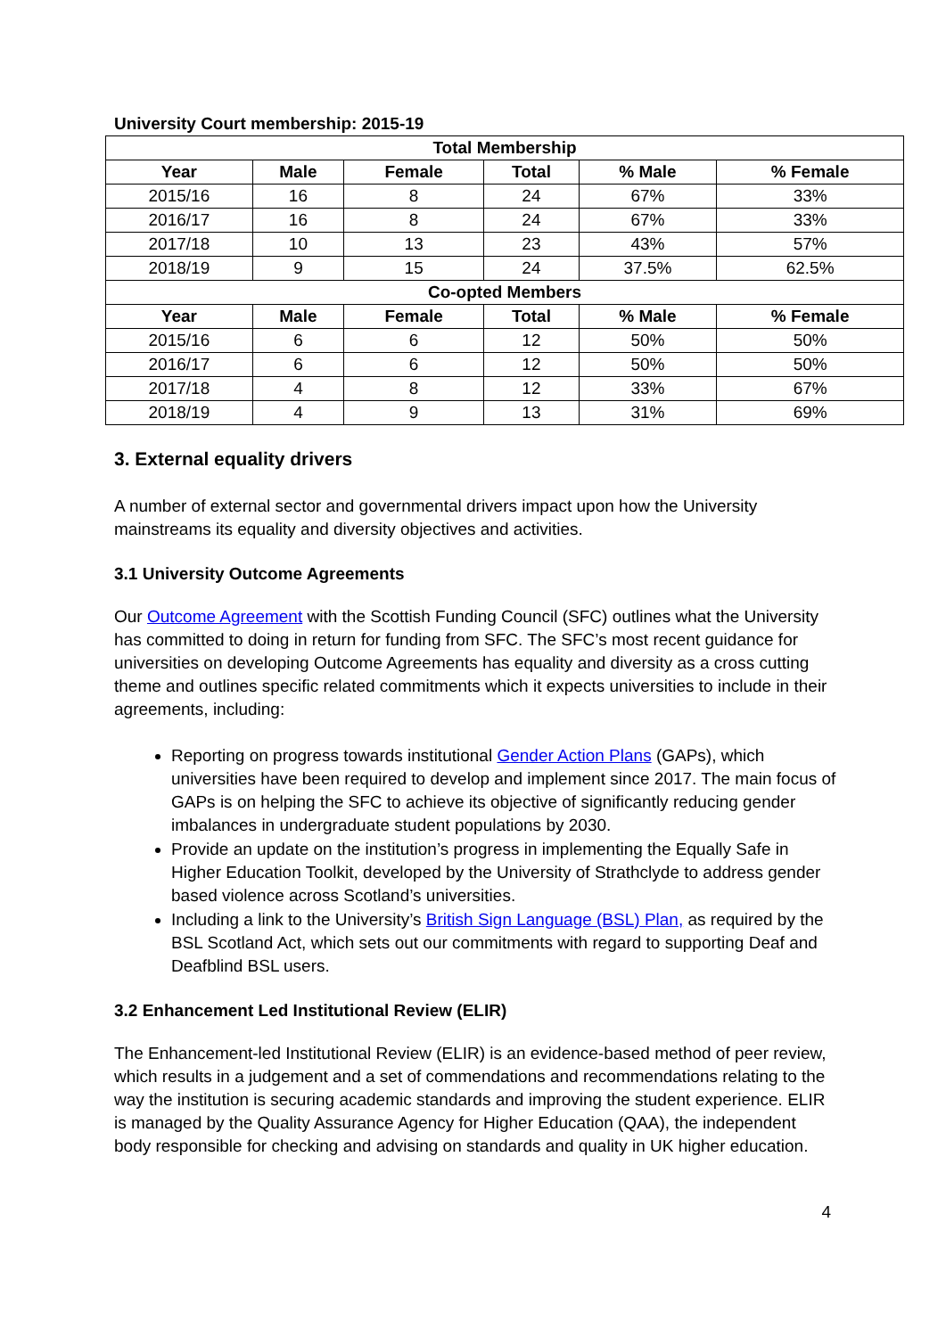University Court membership: 2015-19
| Total Membership | | | | | |
| --- | --- | --- | --- | --- | --- |
| Year | Male | Female | Total | % Male | % Female |
| 2015/16 | 16 | 8 | 24 | 67% | 33% |
| 2016/17 | 16 | 8 | 24 | 67% | 33% |
| 2017/18 | 10 | 13 | 23 | 43% | 57% |
| 2018/19 | 9 | 15 | 24 | 37.5% | 62.5% |
| Co-opted Members | | | | | |
| Year | Male | Female | Total | % Male | % Female |
| 2015/16 | 6 | 6 | 12 | 50% | 50% |
| 2016/17 | 6 | 6 | 12 | 50% | 50% |
| 2017/18 | 4 | 8 | 12 | 33% | 67% |
| 2018/19 | 4 | 9 | 13 | 31% | 69% |
3. External equality drivers
A number of external sector and governmental drivers impact upon how the University mainstreams its equality and diversity objectives and activities.
3.1 University Outcome Agreements
Our Outcome Agreement with the Scottish Funding Council (SFC) outlines what the University has committed to doing in return for funding from SFC. The SFC’s most recent guidance for universities on developing Outcome Agreements has equality and diversity as a cross cutting theme and outlines specific related commitments which it expects universities to include in their agreements, including:
Reporting on progress towards institutional Gender Action Plans (GAPs), which universities have been required to develop and implement since 2017. The main focus of GAPs is on helping the SFC to achieve its objective of significantly reducing gender imbalances in undergraduate student populations by 2030.
Provide an update on the institution’s progress in implementing the Equally Safe in Higher Education Toolkit, developed by the University of Strathclyde to address gender based violence across Scotland’s universities.
Including a link to the University’s British Sign Language (BSL) Plan, as required by the BSL Scotland Act, which sets out our commitments with regard to supporting Deaf and Deafblind BSL users.
3.2 Enhancement Led Institutional Review (ELIR)
The Enhancement-led Institutional Review (ELIR) is an evidence-based method of peer review, which results in a judgement and a set of commendations and recommendations relating to the way the institution is securing academic standards and improving the student experience. ELIR is managed by the Quality Assurance Agency for Higher Education (QAA), the independent body responsible for checking and advising on standards and quality in UK higher education.
4